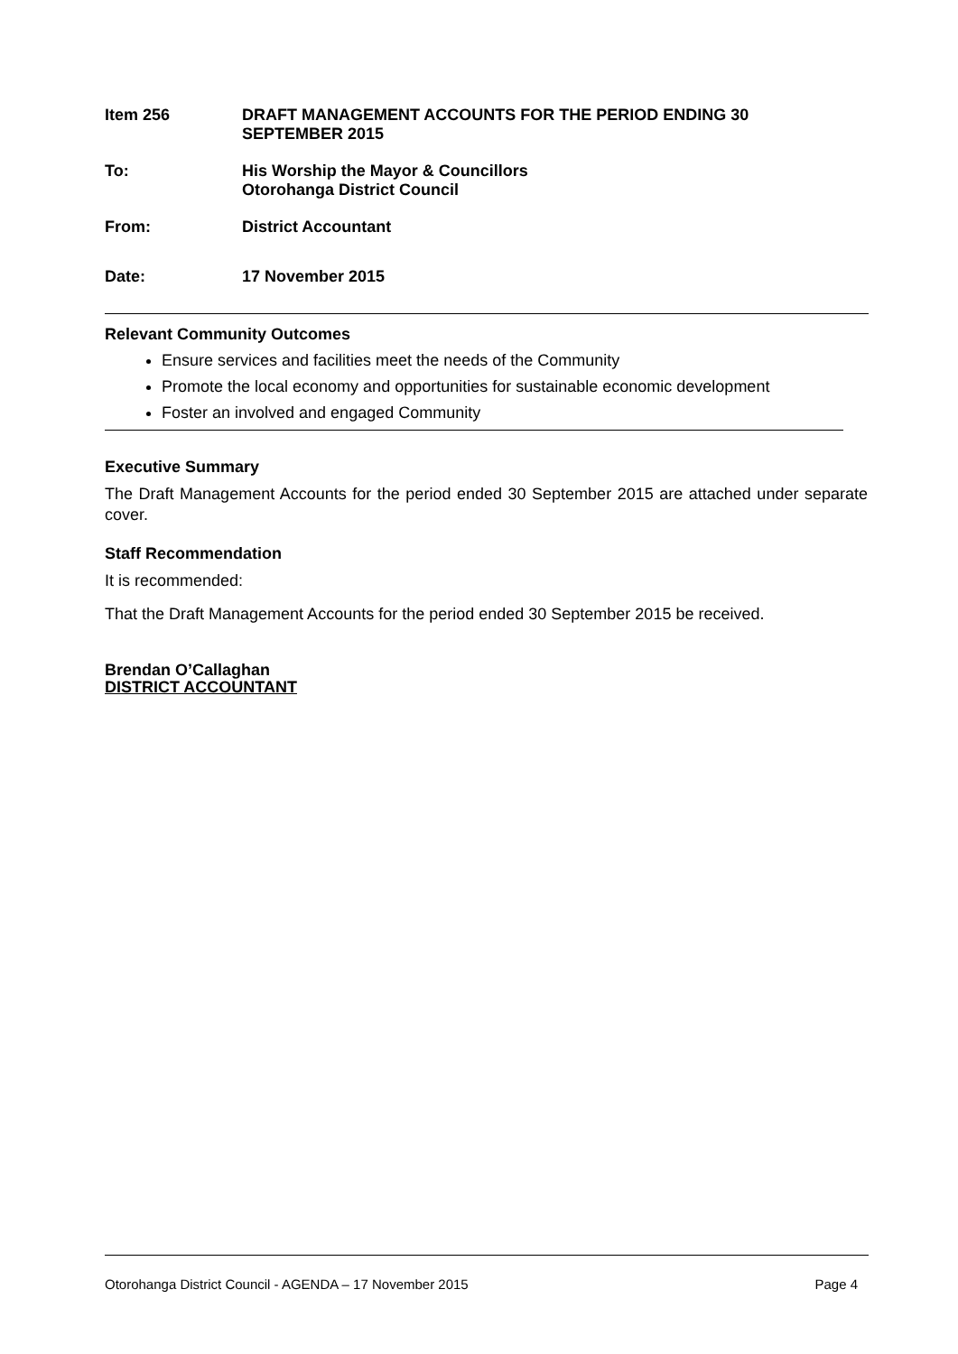Item 256 DRAFT MANAGEMENT ACCOUNTS FOR THE PERIOD ENDING 30
SEPTEMBER 2015
To: His Worship the Mayor & Councillors
Otorohanga District Council
From: District Accountant
Date: 17 November 2015
Relevant Community Outcomes
Ensure services and facilities meet the needs of the Community
Promote the local economy and opportunities for sustainable economic development
Foster an involved and engaged Community
Executive Summary
The Draft Management Accounts for the period ended 30 September 2015 are attached under separate cover.
Staff Recommendation
It is recommended:
That the Draft Management Accounts for the period ended 30 September 2015 be received.
Brendan O’Callaghan
DISTRICT ACCOUNTANT
Otorohanga District Council - AGENDA – 17 November 2015 Page 4